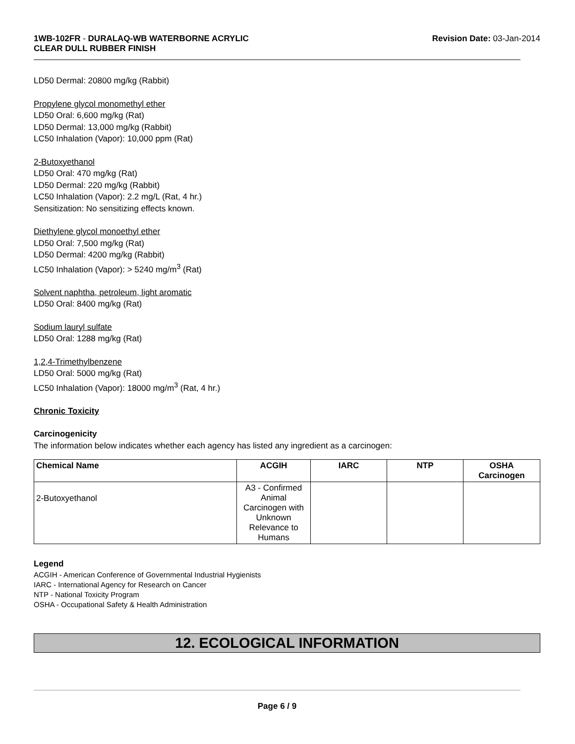1WB-102FR - DURALAQ-WB WATERBORNE ACRYLIC
CLEAR DULL RUBBER FINISH
Revision Date: 03-Jan-2014
LD50 Dermal: 20800 mg/kg (Rabbit)
Propylene glycol monomethyl ether
LD50 Oral: 6,600 mg/kg (Rat)
LD50 Dermal: 13,000 mg/kg (Rabbit)
LC50 Inhalation (Vapor): 10,000 ppm (Rat)
2-Butoxyethanol
LD50 Oral: 470 mg/kg (Rat)
LD50 Dermal: 220 mg/kg (Rabbit)
LC50 Inhalation (Vapor): 2.2 mg/L (Rat, 4 hr.)
Sensitization: No sensitizing effects known.
Diethylene glycol monoethyl ether
LD50 Oral: 7,500 mg/kg (Rat)
LD50 Dermal: 4200 mg/kg (Rabbit)
LC50 Inhalation (Vapor): > 5240 mg/m<sup>3</sup> (Rat)
Solvent naphtha, petroleum, light aromatic
LD50 Oral: 8400 mg/kg (Rat)
Sodium lauryl sulfate
LD50 Oral: 1288 mg/kg (Rat)
1,2,4-Trimethylbenzene
LD50 Oral: 5000 mg/kg (Rat)
LC50 Inhalation (Vapor): 18000 mg/m<sup>3</sup> (Rat, 4 hr.)
Chronic Toxicity
Carcinogenicity
The information below indicates whether each agency has listed any ingredient as a carcinogen:
| Chemical Name | ACGIH | IARC | NTP | OSHA Carcinogen |
| --- | --- | --- | --- | --- |
| 2-Butoxyethanol | A3 - Confirmed Animal Carcinogen with Unknown Relevance to Humans | | | |
Legend
ACGIH - American Conference of Governmental Industrial Hygienists
IARC - International Agency for Research on Cancer
NTP - National Toxicity Program
OSHA - Occupational Safety & Health Administration
12. ECOLOGICAL INFORMATION
Page 6 / 9